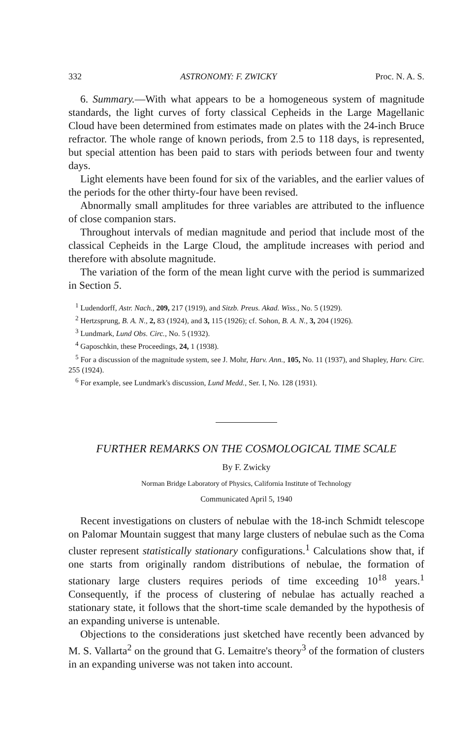332 ASTRONOMY: F. ZWICKY Proc. N. A. S.
6. Summary.—With what appears to be a homogeneous system of magnitude standards, the light curves of forty classical Cepheids in the Large Magellanic Cloud have been determined from estimates made on plates with the 24-inch Bruce refractor. The whole range of known periods, from 2.5 to 118 days, is represented, but special attention has been paid to stars with periods between four and twenty days.
Light elements have been found for six of the variables, and the earlier values of the periods for the other thirty-four have been revised.
Abnormally small amplitudes for three variables are attributed to the influence of close companion stars.
Throughout intervals of median magnitude and period that include most of the classical Cepheids in the Large Cloud, the amplitude increases with period and therefore with absolute magnitude.
The variation of the form of the mean light curve with the period is summarized in Section 5.
<sup>1</sup> Ludendorff, Astr. Nach., 209, 217 (1919), and Sitzb. Preus. Akad. Wiss., No. 5 (1929).
<sup>2</sup> Hertzsprung, B. A. N., 2, 83 (1924), and 3, 115 (1926); cf. Sohon, B. A. N., 3, 204 (1926).
<sup>3</sup> Lundmark, Lund Obs. Circ., No. 5 (1932).
<sup>4</sup> Gaposchkin, these Proceedings, 24, 1 (1938).
<sup>5</sup> For a discussion of the magnitude system, see J. Mohr, Harv. Ann., 105, No. 11 (1937), and Shapley, Harv. Circ. 255 (1924).
<sup>6</sup> For example, see Lundmark's discussion, Lund Medd., Ser. I, No. 128 (1931).
FURTHER REMARKS ON THE COSMOLOGICAL TIME SCALE
By F. Zwicky
Norman Bridge Laboratory of Physics, California Institute of Technology
Communicated April 5, 1940
Recent investigations on clusters of nebulae with the 18-inch Schmidt telescope on Palomar Mountain suggest that many large clusters of nebulae such as the Coma cluster represent statistically stationary configurations.<sup>1</sup> Calculations show that, if one starts from originally random distributions of nebulae, the formation of stationary large clusters requires periods of time exceeding 10<sup>18</sup> years.<sup>1</sup> Consequently, if the process of clustering of nebulae has actually reached a stationary state, it follows that the short-time scale demanded by the hypothesis of an expanding universe is untenable.
Objections to the considerations just sketched have recently been advanced by M. S. Vallarta<sup>2</sup> on the ground that G. Lemaitre's theory<sup>3</sup> of the formation of clusters in an expanding universe was not taken into account.